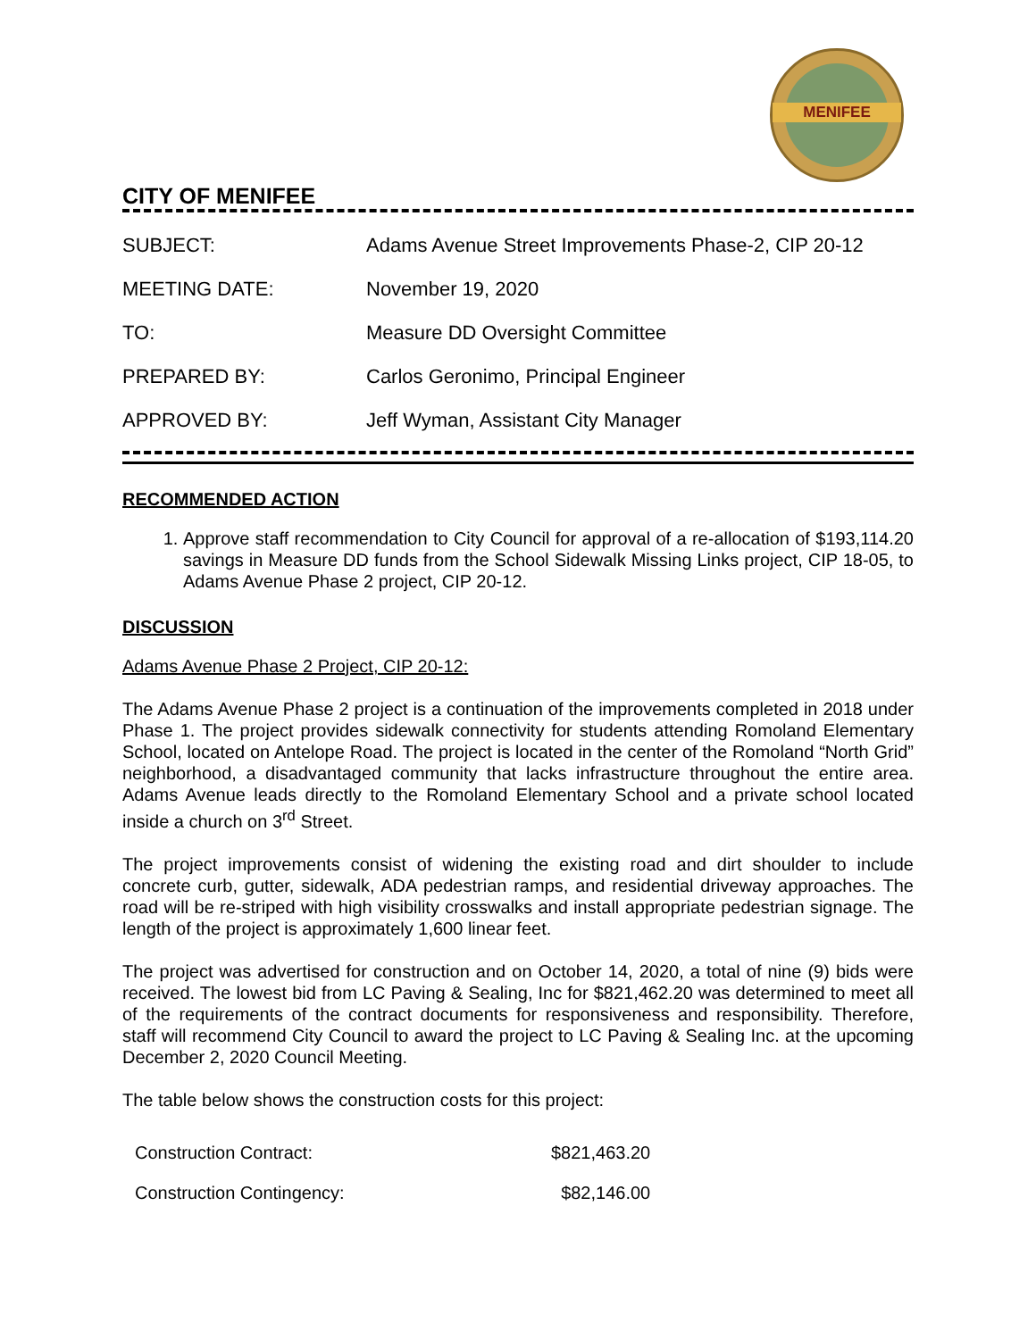MENIFEE
CITY OF MENIFEE
| SUBJECT: | Adams Avenue Street Improvements Phase-2, CIP 20-12 |
| MEETING DATE: | November 19, 2020 |
| TO: | Measure DD Oversight Committee |
| PREPARED BY: | Carlos Geronimo, Principal Engineer |
| APPROVED BY: | Jeff Wyman, Assistant City Manager |
RECOMMENDED ACTION
1. Approve staff recommendation to City Council for approval of a re-allocation of $193,114.20 savings in Measure DD funds from the School Sidewalk Missing Links project, CIP 18-05, to Adams Avenue Phase 2 project, CIP 20-12.
DISCUSSION
Adams Avenue Phase 2 Project, CIP 20-12:
The Adams Avenue Phase 2 project is a continuation of the improvements completed in 2018 under Phase 1. The project provides sidewalk connectivity for students attending Romoland Elementary School, located on Antelope Road. The project is located in the center of the Romoland “North Grid” neighborhood, a disadvantaged community that lacks infrastructure throughout the entire area. Adams Avenue leads directly to the Romoland Elementary School and a private school located inside a church on 3<sup>rd</sup> Street.
The project improvements consist of widening the existing road and dirt shoulder to include concrete curb, gutter, sidewalk, ADA pedestrian ramps, and residential driveway approaches. The road will be re-striped with high visibility crosswalks and install appropriate pedestrian signage. The length of the project is approximately 1,600 linear feet.
The project was advertised for construction and on October 14, 2020, a total of nine (9) bids were received. The lowest bid from LC Paving & Sealing, Inc for $821,462.20 was determined to meet all of the requirements of the contract documents for responsiveness and responsibility. Therefore, staff will recommend City Council to award the project to LC Paving & Sealing Inc. at the upcoming December 2, 2020 Council Meeting.
The table below shows the construction costs for this project:
| Construction Contract: | $821,463.20 |
| Construction Contingency: | $82,146.00 |